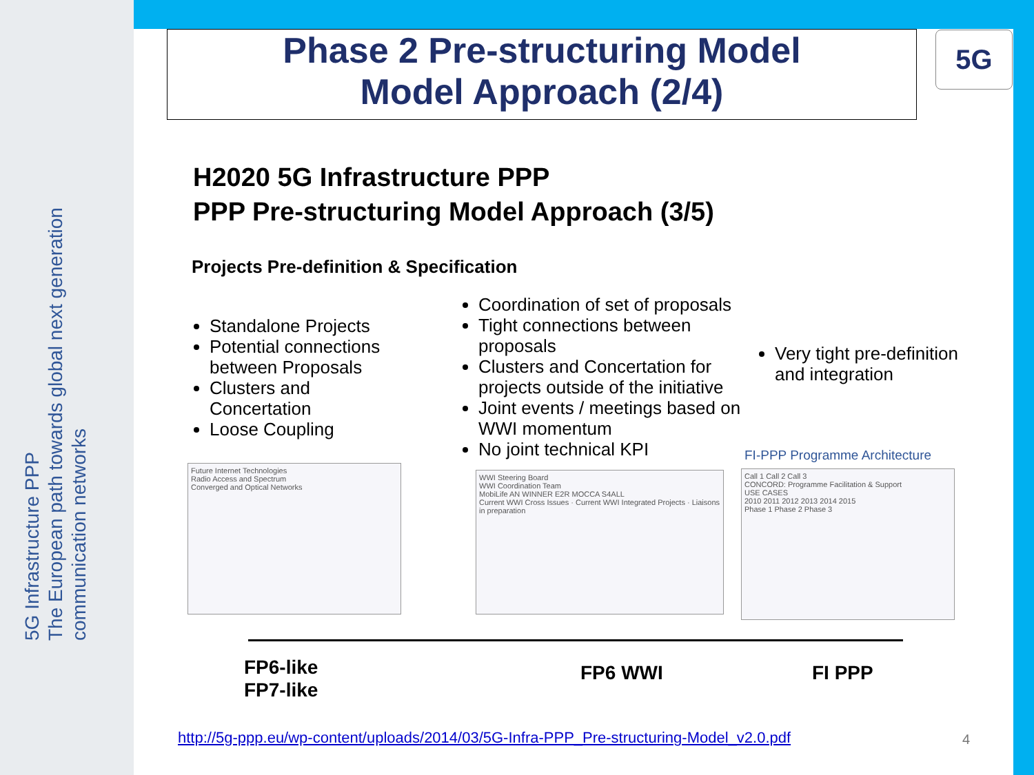5G Infrastructure PPP
The European path towards global next generation communication networks
Phase 2 Pre-structuring Model
Model Approach (2/4)
5G
H2020 5G Infrastructure PPP
PPP Pre-structuring Model Approach (3/5)
Projects Pre-definition & Specification
Standalone Projects
Potential connections between Proposals
Clusters and Concertation
Loose Coupling
Coordination of set of proposals
Tight connections between proposals
Clusters and Concertation for projects outside of the initiative
Joint events / meetings based on WWI momentum
No joint technical KPI
Very tight pre-definition and integration
Future Internet Technologies
Radio Access and Spectrum
Converged and Optical Networks
WWI Steering Board
WWI Coordination Team
MobiLife AN WINNER E2R MOCCA S4ALL
Current WWI Cross Issues · Current WWI Integrated Projects · Liaisons in preparation
FI-PPP Programme Architecture
Call 1 Call 2 Call 3
CONCORD: Programme Facilitation & Support
USE CASES
2010 2011 2012 2013 2014 2015
Phase 1 Phase 2 Phase 3
FP6-like
FP7-like
FP6 WWI FI PPP
http://5g-ppp.eu/wp-content/uploads/2014/03/5G-Infra-PPP_Pre-structuring-Model_v2.0.pdf
4